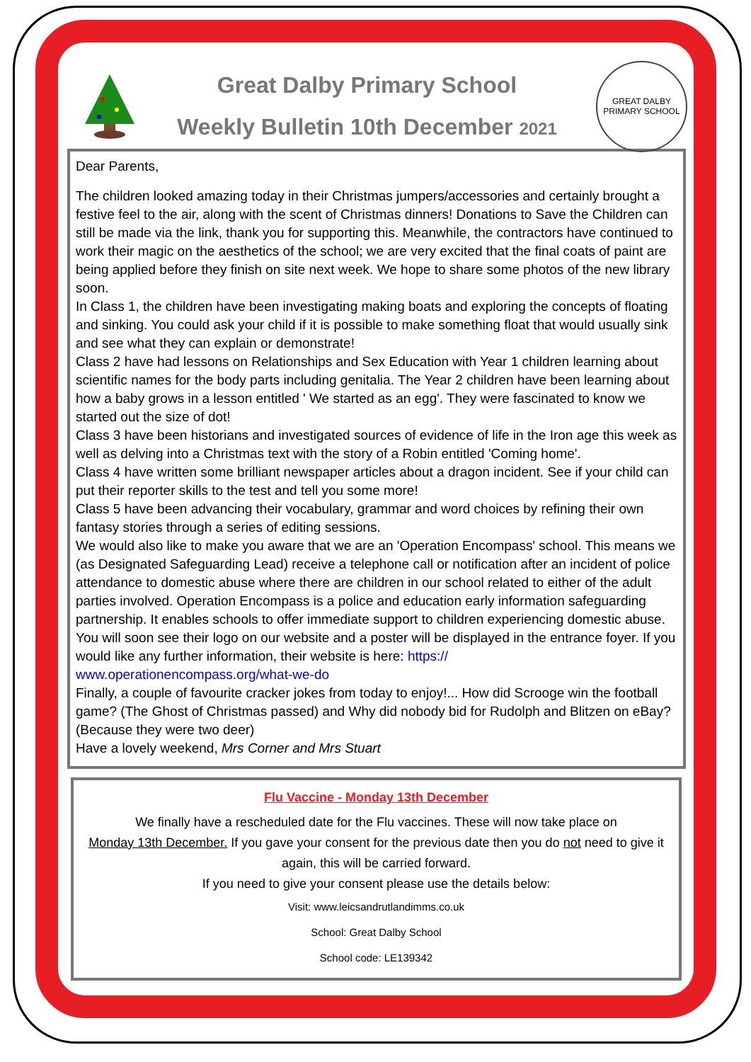Great Dalby Primary School
Weekly Bulletin 10th December 2021
GREAT DALBY
PRIMARY SCHOOL
Dear Parents,
The children looked amazing today in their Christmas jumpers/accessories and certainly brought a festive feel to the air, along with the scent of Christmas dinners! Donations to Save the Children can still be made via the link, thank you for supporting this. Meanwhile, the contractors have continued to work their magic on the aesthetics of the school; we are very excited that the final coats of paint are being applied before they finish on site next week. We hope to share some photos of the new library soon.
In Class 1, the children have been investigating making boats and exploring the concepts of floating and sinking. You could ask your child if it is possible to make something float that would usually sink and see what they can explain or demonstrate!
Class 2 have had lessons on Relationships and Sex Education with Year 1 children learning about scientific names for the body parts including genitalia. The Year 2 children have been learning about how a baby grows in a lesson entitled ' We started as an egg'. They were fascinated to know we started out the size of dot!
Class 3 have been historians and investigated sources of evidence of life in the Iron age this week as well as delving into a Christmas text with the story of a Robin entitled 'Coming home'.
Class 4 have written some brilliant newspaper articles about a dragon incident. See if your child can put their reporter skills to the test and tell you some more!
Class 5 have been advancing their vocabulary, grammar and word choices by refining their own fantasy stories through a series of editing sessions.
We would also like to make you aware that we are an 'Operation Encompass' school. This means we (as Designated Safeguarding Lead) receive a telephone call or notification after an incident of police attendance to domestic abuse where there are children in our school related to either of the adult parties involved. Operation Encompass is a police and education early information safeguarding partnership. It enables schools to offer immediate support to children experiencing domestic abuse. You will soon see their logo on our website and a poster will be displayed in the entrance foyer. If you would like any further information, their website is here: https://
www.operationencompass.org/what-we-do
Finally, a couple of favourite cracker jokes from today to enjoy!... How did Scrooge win the football game? (The Ghost of Christmas passed) and Why did nobody bid for Rudolph and Blitzen on eBay? (Because they were two deer)
Have a lovely weekend, Mrs Corner and Mrs Stuart
Flu Vaccine - Monday 13th December
We finally have a rescheduled date for the Flu vaccines. These will now take place on
Monday 13th December. If you gave your consent for the previous date then you do not need to give it again, this will be carried forward.
If you need to give your consent please use the details below:
Visit: www.leicsandrutlandimms.co.uk
School: Great Dalby School
School code: LE139342